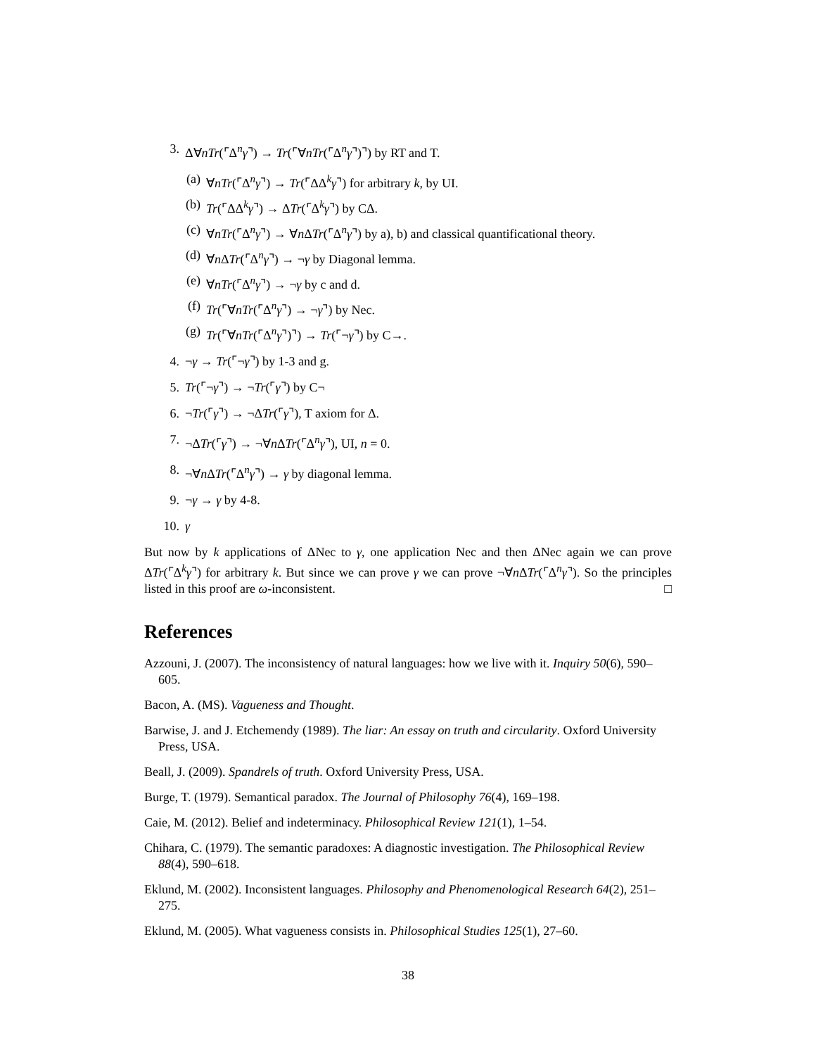3. Δ∀nTr(⌜Δ<sup>n</sup>γ⌝) → Tr(⌜∀nTr(⌜Δ<sup>n</sup>γ⌝)⌝) by RT and T.
(a) ∀nTr(⌜Δ<sup>n</sup>γ⌝) → Tr(⌜ΔΔ<sup>k</sup>γ⌝) for arbitrary k, by UI.
(b) Tr(⌜ΔΔ<sup>k</sup>γ⌝) → ΔTr(⌜Δ<sup>k</sup>γ⌝) by CΔ.
(c) ∀nTr(⌜Δ<sup>n</sup>γ⌝) → ∀n ΔTr(⌜Δ<sup>n</sup>γ⌝) by a), b) and classical quantificational theory.
(d) ∀n ΔTr(⌜Δ<sup>n</sup>γ⌝) → ¬γ by Diagonal lemma.
(e) ∀nTr(⌜Δ<sup>n</sup>γ⌝) → ¬γ by c and d.
(f) Tr(⌜∀nTr(⌜Δ<sup>n</sup>γ⌝) → ¬γ⌝) by Nec.
(g) Tr(⌜∀nTr(⌜Δ<sup>n</sup>γ⌝)⌝) → Tr(⌜¬γ⌝) by C→.
4. ¬γ → Tr(⌜¬γ⌝) by 1-3 and g.
5. Tr(⌜¬γ⌝) → ¬Tr(⌜γ⌝) by C¬
6. ¬Tr(⌜γ⌝) → ¬ΔTr(⌜γ⌝), T axiom for Δ.
7. ¬ΔTr(⌜γ⌝) → ¬∀n ΔTr(⌜Δ<sup>n</sup>γ⌝), UI, n = 0.
8. ¬∀n ΔTr(⌜Δ<sup>n</sup>γ⌝) → γ by diagonal lemma.
9. ¬γ → γ by 4-8.
10. γ
But now by k applications of ΔNec to γ, one application Nec and then ΔNec again we can prove ΔTr(⌜Δ<sup>k</sup>γ⌝) for arbitrary k. But since we can prove γ we can prove ¬∀n ΔTr(⌜Δ<sup>n</sup>γ⌝). So the principles listed in this proof are ω-inconsistent. □
References
Azzouni, J. (2007). The inconsistency of natural languages: how we live with it. Inquiry 50(6), 590–605.
Bacon, A. (MS). Vagueness and Thought.
Barwise, J. and J. Etchemendy (1989). The liar: An essay on truth and circularity. Oxford University Press, USA.
Beall, J. (2009). Spandrels of truth. Oxford University Press, USA.
Burge, T. (1979). Semantical paradox. The Journal of Philosophy 76(4), 169–198.
Caie, M. (2012). Belief and indeterminacy. Philosophical Review 121(1), 1–54.
Chihara, C. (1979). The semantic paradoxes: A diagnostic investigation. The Philosophical Review 88(4), 590–618.
Eklund, M. (2002). Inconsistent languages. Philosophy and Phenomenological Research 64(2), 251–275.
Eklund, M. (2005). What vagueness consists in. Philosophical Studies 125(1), 27–60.
38